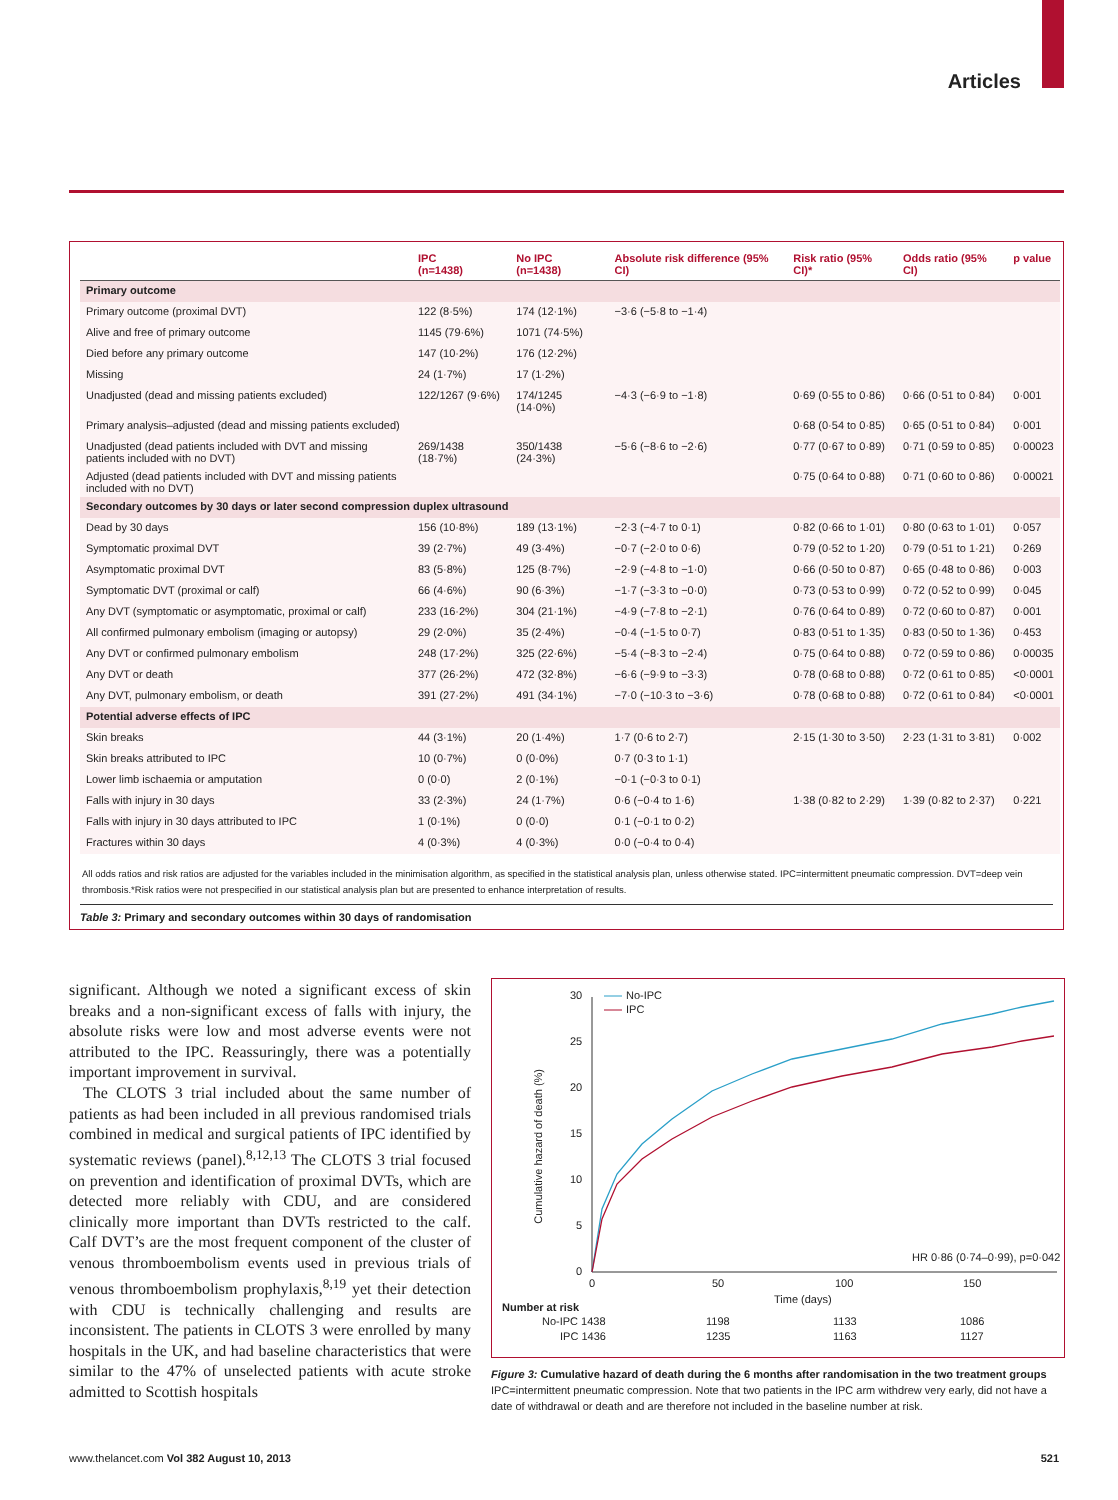Articles
| | IPC (n=1438) | No IPC (n=1438) | Absolute risk difference (95% CI) | Risk ratio (95% CI)* | Odds ratio (95% CI) | p value |
| --- | --- | --- | --- | --- | --- | --- |
| Primary outcome | | | | | | |
| Primary outcome (proximal DVT) | 122 (8·5%) | 174 (12·1%) | −3·6 (−5·8 to −1·4) | | | |
| Alive and free of primary outcome | 1145 (79·6%) | 1071 (74·5%) | | | | |
| Died before any primary outcome | 147 (10·2%) | 176 (12·2%) | | | | |
| Missing | 24 (1·7%) | 17 (1·2%) | | | | |
| Unadjusted (dead and missing patients excluded) | 122/1267 (9·6%) | 174/1245 (14·0%) | −4·3 (−6·9 to −1·8) | 0·69 (0·55 to 0·86) | 0·66 (0·51 to 0·84) | 0·001 |
| Primary analysis–adjusted (dead and missing patients excluded) | | | | 0·68 (0·54 to 0·85) | 0·65 (0·51 to 0·84) | 0·001 |
| Unadjusted (dead patients included with DVT and missing patients included with no DVT) | 269/1438 (18·7%) | 350/1438 (24·3%) | −5·6 (−8·6 to −2·6) | 0·77 (0·67 to 0·89) | 0·71 (0·59 to 0·85) | 0·00023 |
| Adjusted (dead patients included with DVT and missing patients included with no DVT) | | | | 0·75 (0·64 to 0·88) | 0·71 (0·60 to 0·86) | 0·00021 |
| Secondary outcomes by 30 days or later second compression duplex ultrasound | | | | | | |
| Dead by 30 days | 156 (10·8%) | 189 (13·1%) | −2·3 (−4·7 to 0·1) | 0·82 (0·66 to 1·01) | 0·80 (0·63 to 1·01) | 0·057 |
| Symptomatic proximal DVT | 39 (2·7%) | 49 (3·4%) | −0·7 (−2·0 to 0·6) | 0·79 (0·52 to 1·20) | 0·79 (0·51 to 1·21) | 0·269 |
| Asymptomatic proximal DVT | 83 (5·8%) | 125 (8·7%) | −2·9 (−4·8 to −1·0) | 0·66 (0·50 to 0·87) | 0·65 (0·48 to 0·86) | 0·003 |
| Symptomatic DVT (proximal or calf) | 66 (4·6%) | 90 (6·3%) | −1·7 (−3·3 to −0·0) | 0·73 (0·53 to 0·99) | 0·72 (0·52 to 0·99) | 0·045 |
| Any DVT (symptomatic or asymptomatic, proximal or calf) | 233 (16·2%) | 304 (21·1%) | −4·9 (−7·8 to −2·1) | 0·76 (0·64 to 0·89) | 0·72 (0·60 to 0·87) | 0·001 |
| All confirmed pulmonary embolism (imaging or autopsy) | 29 (2·0%) | 35 (2·4%) | −0·4 (−1·5 to 0·7) | 0·83 (0·51 to 1·35) | 0·83 (0·50 to 1·36) | 0·453 |
| Any DVT or confirmed pulmonary embolism | 248 (17·2%) | 325 (22·6%) | −5·4 (−8·3 to −2·4) | 0·75 (0·64 to 0·88) | 0·72 (0·59 to 0·86) | 0·00035 |
| Any DVT or death | 377 (26·2%) | 472 (32·8%) | −6·6 (−9·9 to −3·3) | 0·78 (0·68 to 0·88) | 0·72 (0·61 to 0·85) | <0·0001 |
| Any DVT, pulmonary embolism, or death | 391 (27·2%) | 491 (34·1%) | −7·0 (−10·3 to −3·6) | 0·78 (0·68 to 0·88) | 0·72 (0·61 to 0·84) | <0·0001 |
| Potential adverse effects of IPC | | | | | | |
| Skin breaks | 44 (3·1%) | 20 (1·4%) | 1·7 (0·6 to 2·7) | 2·15 (1·30 to 3·50) | 2·23 (1·31 to 3·81) | 0·002 |
| Skin breaks attributed to IPC | 10 (0·7%) | 0 (0·0%) | 0·7 (0·3 to 1·1) | | | |
| Lower limb ischaemia or amputation | 0 (0·0) | 2 (0·1%) | −0·1 (−0·3 to 0·1) | | | |
| Falls with injury in 30 days | 33 (2·3%) | 24 (1·7%) | 0·6 (−0·4 to 1·6) | 1·38 (0·82 to 2·29) | 1·39 (0·82 to 2·37) | 0·221 |
| Falls with injury in 30 days attributed to IPC | 1 (0·1%) | 0 (0·0) | 0·1 (−0·1 to 0·2) | | | |
| Fractures within 30 days | 4 (0·3%) | 4 (0·3%) | 0·0 (−0·4 to 0·4) | | | |
All odds ratios and risk ratios are adjusted for the variables included in the minimisation algorithm, as specified in the statistical analysis plan, unless otherwise stated. IPC=intermittent pneumatic compression. DVT=deep vein thrombosis.*Risk ratios were not prespecified in our statistical analysis plan but are presented to enhance interpretation of results.
Table 3: Primary and secondary outcomes within 30 days of randomisation
significant. Although we noted a significant excess of skin breaks and a non-significant excess of falls with injury, the absolute risks were low and most adverse events were not attributed to the IPC. Reassuringly, there was a potentially important improvement in survival.
The CLOTS 3 trial included about the same number of patients as had been included in all previous randomised trials combined in medical and surgical patients of IPC identified by systematic reviews (panel).<sup>8,12,13</sup> The CLOTS 3 trial focused on prevention and identification of proximal DVTs, which are detected more reliably with CDU, and are considered clinically more important than DVTs restricted to the calf. Calf DVT’s are the most frequent component of the cluster of venous thromboembolism events used in previous trials of venous thromboembolism prophylaxis,<sup>8,19</sup> yet their detection with CDU is technically challenging and results are inconsistent. The patients in CLOTS 3 were enrolled by many hospitals in the UK, and had baseline characteristics that were similar to the 47% of unselected patients with acute stroke admitted to Scottish hospitals
No-IPC
IPC
30
25
20
15
10
5
0
Cumulative hazard of death (%)
HR 0·86 (0·74–0·99), p=0·042
0 50 100 150
Time (days)
Number at risk
No-IPC 1438 1198 1133 1086
IPC 1436 1235 1163 1127
Figure 3: Cumulative hazard of death during the 6 months after randomisation in the two treatment groups
IPC=intermittent pneumatic compression. Note that two patients in the IPC arm withdrew very early, did not have a date of withdrawal or death and are therefore not included in the baseline number at risk.
www.thelancet.com Vol 382 August 10, 2013 521